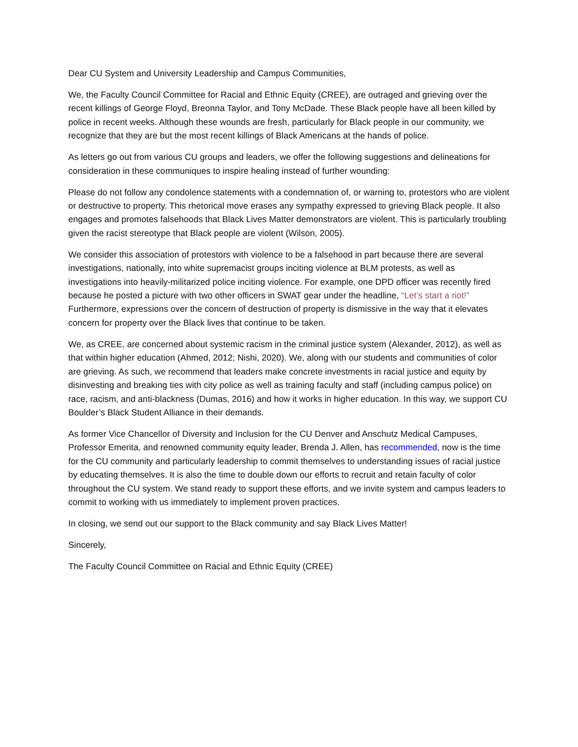Dear CU System and University Leadership and Campus Communities,
We, the Faculty Council Committee for Racial and Ethnic Equity (CREE), are outraged and grieving over the recent killings of George Floyd, Breonna Taylor, and Tony McDade. These Black people have all been killed by police in recent weeks. Although these wounds are fresh, particularly for Black people in our community, we recognize that they are but the most recent killings of Black Americans at the hands of police.
As letters go out from various CU groups and leaders, we offer the following suggestions and delineations for consideration in these communiques to inspire healing instead of further wounding:
Please do not follow any condolence statements with a condemnation of, or warning to, protestors who are violent or destructive to property. This rhetorical move erases any sympathy expressed to grieving Black people. It also engages and promotes falsehoods that Black Lives Matter demonstrators are violent. This is particularly troubling given the racist stereotype that Black people are violent (Wilson, 2005).
We consider this association of protestors with violence to be a falsehood in part because there are several investigations, nationally, into white supremacist groups inciting violence at BLM protests, as well as investigations into heavily-militarized police inciting violence. For example, one DPD officer was recently fired because he posted a picture with two other officers in SWAT gear under the headline, “Let’s start a riot!” Furthermore, expressions over the concern of destruction of property is dismissive in the way that it elevates concern for property over the Black lives that continue to be taken.
We, as CREE, are concerned about systemic racism in the criminal justice system (Alexander, 2012), as well as that within higher education (Ahmed, 2012; Nishi, 2020). We, along with our students and communities of color are grieving. As such, we recommend that leaders make concrete investments in racial justice and equity by disinvesting and breaking ties with city police as well as training faculty and staff (including campus police) on race, racism, and anti-blackness (Dumas, 2016) and how it works in higher education. In this way, we support CU Boulder’s Black Student Alliance in their demands.
As former Vice Chancellor of Diversity and Inclusion for the CU Denver and Anschutz Medical Campuses, Professor Emerita, and renowned community equity leader, Brenda J. Allen, has recommended, now is the time for the CU community and particularly leadership to commit themselves to understanding issues of racial justice by educating themselves. It is also the time to double down our efforts to recruit and retain faculty of color throughout the CU system. We stand ready to support these efforts, and we invite system and campus leaders to commit to working with us immediately to implement proven practices.
In closing, we send out our support to the Black community and say Black Lives Matter!
Sincerely,
The Faculty Council Committee on Racial and Ethnic Equity (CREE)